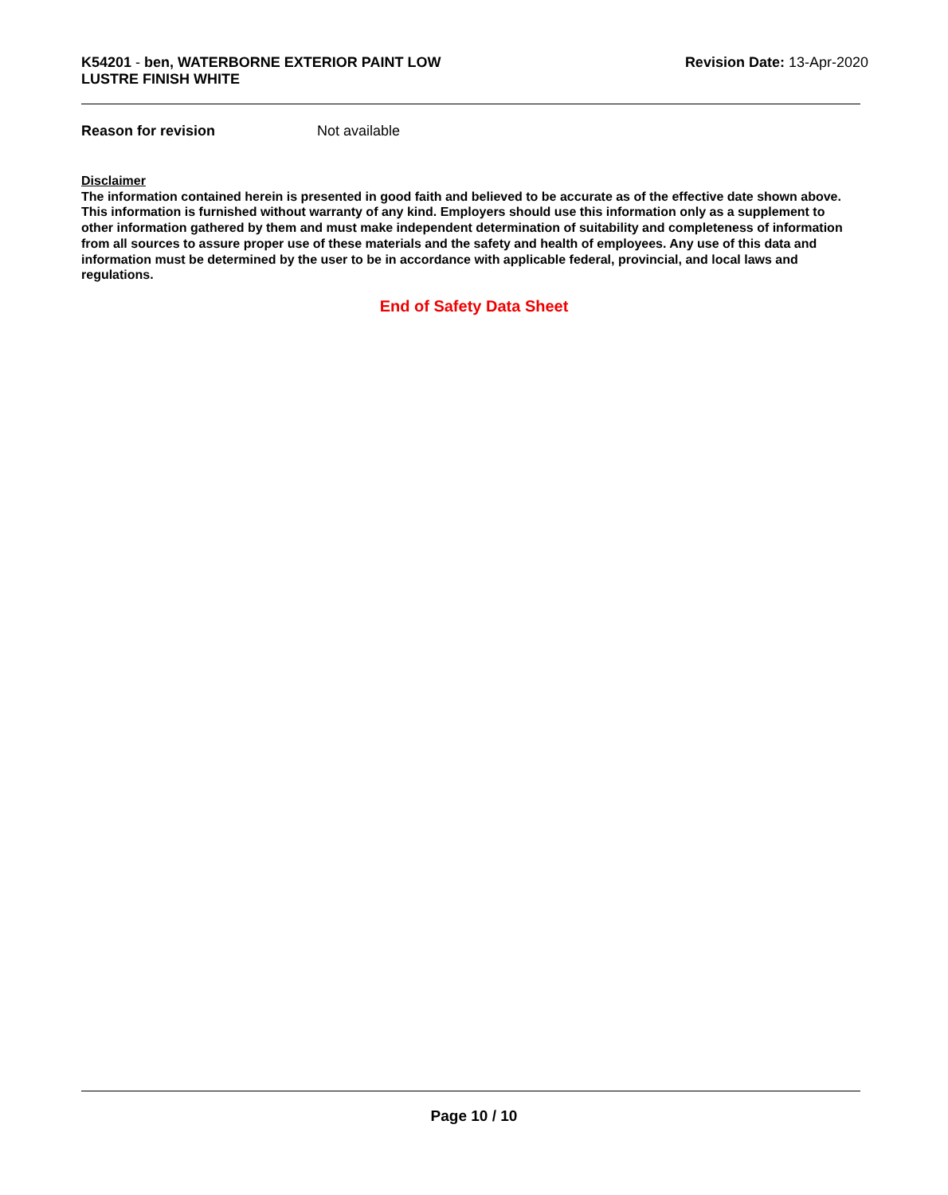K54201 - ben, WATERBORNE EXTERIOR PAINT LOW
LUSTRE FINISH WHITE
Revision Date: 13-Apr-2020
Reason for revision Not available
Disclaimer
The information contained herein is presented in good faith and believed to be accurate as of the effective date shown above. This information is furnished without warranty of any kind. Employers should use this information only as a supplement to other information gathered by them and must make independent determination of suitability and completeness of information from all sources to assure proper use of these materials and the safety and health of employees. Any use of this data and information must be determined by the user to be in accordance with applicable federal, provincial, and local laws and regulations.
End of Safety Data Sheet
Page 10 / 10